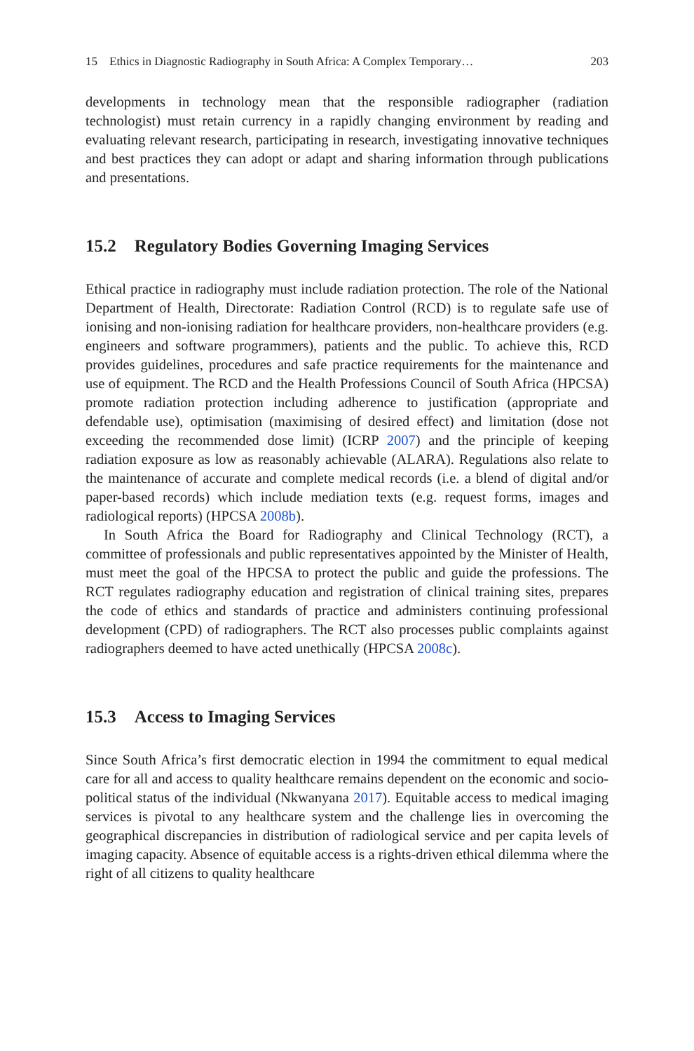15 Ethics in Diagnostic Radiography in South Africa: A Complex Temporary… 203
developments in technology mean that the responsible radiographer (radiation technologist) must retain currency in a rapidly changing environment by reading and evaluating relevant research, participating in research, investigating innovative techniques and best practices they can adopt or adapt and sharing information through publications and presentations.
15.2 Regulatory Bodies Governing Imaging Services
Ethical practice in radiography must include radiation protection. The role of the National Department of Health, Directorate: Radiation Control (RCD) is to regulate safe use of ionising and non-ionising radiation for healthcare providers, non-healthcare providers (e.g. engineers and software programmers), patients and the public. To achieve this, RCD provides guidelines, procedures and safe practice requirements for the maintenance and use of equipment. The RCD and the Health Professions Council of South Africa (HPCSA) promote radiation protection including adherence to justification (appropriate and defendable use), optimisation (maximising of desired effect) and limitation (dose not exceeding the recommended dose limit) (ICRP 2007) and the principle of keeping radiation exposure as low as reasonably achievable (ALARA). Regulations also relate to the maintenance of accurate and complete medical records (i.e. a blend of digital and/or paper-based records) which include mediation texts (e.g. request forms, images and radiological reports) (HPCSA 2008b).
In South Africa the Board for Radiography and Clinical Technology (RCT), a committee of professionals and public representatives appointed by the Minister of Health, must meet the goal of the HPCSA to protect the public and guide the professions. The RCT regulates radiography education and registration of clinical training sites, prepares the code of ethics and standards of practice and administers continuing professional development (CPD) of radiographers. The RCT also processes public complaints against radiographers deemed to have acted unethically (HPCSA 2008c).
15.3 Access to Imaging Services
Since South Africa’s first democratic election in 1994 the commitment to equal medical care for all and access to quality healthcare remains dependent on the economic and socio-political status of the individual (Nkwanyana 2017). Equitable access to medical imaging services is pivotal to any healthcare system and the challenge lies in overcoming the geographical discrepancies in distribution of radiological service and per capita levels of imaging capacity. Absence of equitable access is a rights-driven ethical dilemma where the right of all citizens to quality healthcare